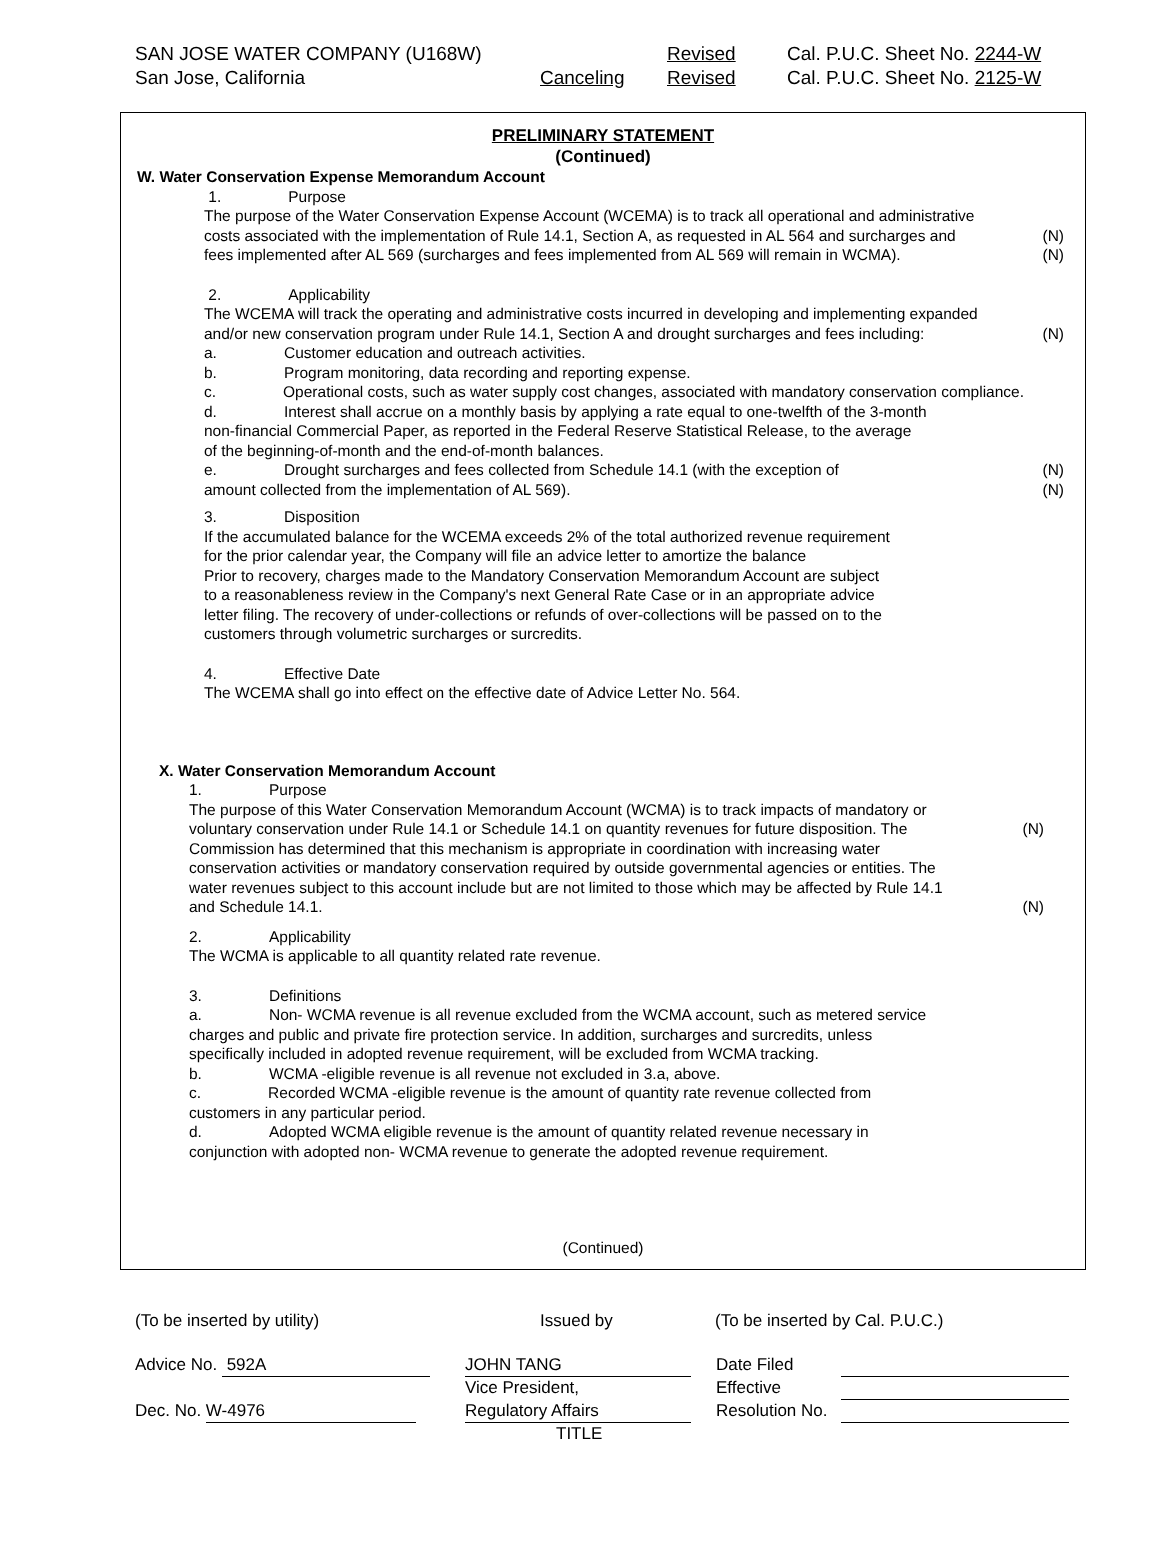SAN JOSE WATER COMPANY (U168W) Revised Cal. P.U.C. Sheet No. 2244-W
San Jose, California Canceling Revised Cal. P.U.C. Sheet No. 2125-W
PRELIMINARY STATEMENT
(Continued)
W. Water Conservation Expense Memorandum Account
1. Purpose
The purpose of the Water Conservation Expense Account (WCEMA) is to track all operational and administrative
costs associated with the implementation of Rule 14.1, Section A, as requested in AL 564 and surcharges and (N)
fees implemented after AL 569 (surcharges and fees implemented from AL 569 will remain in WCMA). (N)
2. Applicability
The WCEMA will track the operating and administrative costs incurred in developing and implementing expanded
and/or new conservation program under Rule 14.1, Section A and drought surcharges and fees including: (N)
a. Customer education and outreach activities.
b. Program monitoring, data recording and reporting expense.
c. Operational costs, such as water supply cost changes, associated with mandatory conservation compliance.
d. Interest shall accrue on a monthly basis by applying a rate equal to one-twelfth of the 3-month
non-financial Commercial Paper, as reported in the Federal Reserve Statistical Release, to the average
of the beginning-of-month and the end-of-month balances.
e. Drought surcharges and fees collected from Schedule 14.1 (with the exception of (N)
amount collected from the implementation of AL 569). (N)
3. Disposition
If the accumulated balance for the WCEMA exceeds 2% of the total authorized revenue requirement
for the prior calendar year, the Company will file an advice letter to amortize the balance
Prior to recovery, charges made to the Mandatory Conservation Memorandum Account are subject
to a reasonableness review in the Company's next General Rate Case or in an appropriate advice
letter filing. The recovery of under-collections or refunds of over-collections will be passed on to the
customers through volumetric surcharges or surcredits.
4. Effective Date
The WCEMA shall go into effect on the effective date of Advice Letter No. 564.
X. Water Conservation Memorandum Account
1. Purpose
The purpose of this Water Conservation Memorandum Account (WCMA) is to track impacts of mandatory or
voluntary conservation under Rule 14.1 or Schedule 14.1 on quantity revenues for future disposition. The (N)
Commission has determined that this mechanism is appropriate in coordination with increasing water
conservation activities or mandatory conservation required by outside governmental agencies or entities. The
water revenues subject to this account include but are not limited to those which may be affected by Rule 14.1
and Schedule 14.1. (N)
2. Applicability
The WCMA is applicable to all quantity related rate revenue.
3. Definitions
a. Non- WCMA revenue is all revenue excluded from the WCMA account, such as metered service
charges and public and private fire protection service. In addition, surcharges and surcredits, unless
specifically included in adopted revenue requirement, will be excluded from WCMA tracking.
b. WCMA -eligible revenue is all revenue not excluded in 3.a, above.
c. Recorded WCMA -eligible revenue is the amount of quantity rate revenue collected from
customers in any particular period.
d. Adopted WCMA eligible revenue is the amount of quantity related revenue necessary in
conjunction with adopted non- WCMA revenue to generate the adopted revenue requirement.
(Continued)
(To be inserted by utility) Issued by (To be inserted by Cal. P.U.C.)
Advice No. 592A JOHN TANG Date Filed
Vice President, Effective
Dec. No. W-4976 Regulatory Affairs Resolution No.
TITLE